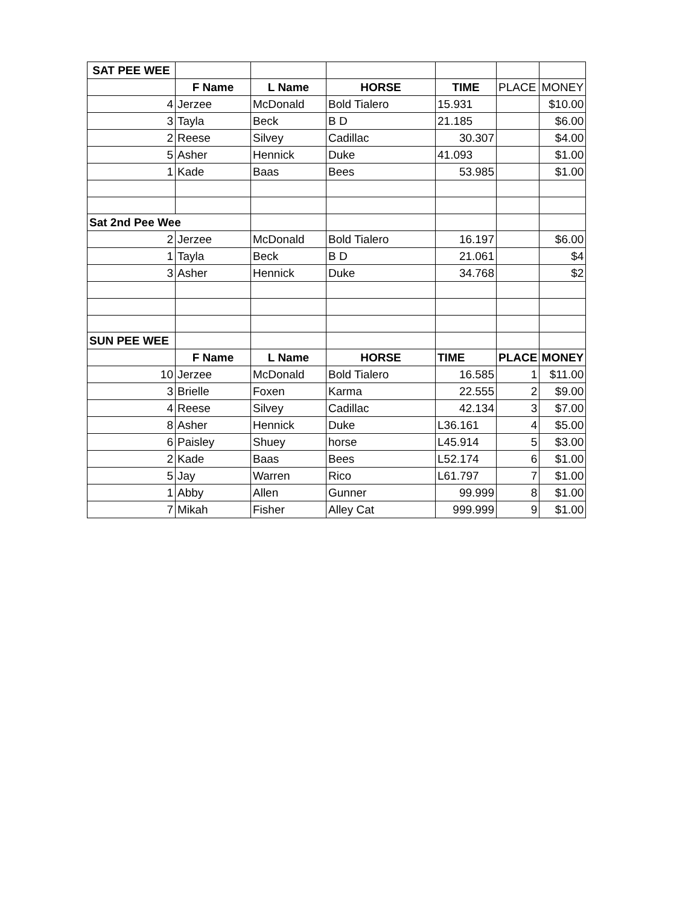| SAT PEE WEE | | | | | | |
| | F Name | L Name | HORSE | TIME | PLACE | MONEY |
| 4 | Jerzee | McDonald | Bold Tialero | 15.931 | | $10.00 |
| 3 | Tayla | Beck | B D | 21.185 | | $6.00 |
| 2 | Reese | Silvey | Cadillac | 30.307 | | $4.00 |
| 5 | Asher | Hennick | Duke | 41.093 | | $1.00 |
| 1 | Kade | Baas | Bees | 53.985 | | $1.00 |
| Sat 2nd Pee Wee | | | | | | |
| 2 | Jerzee | McDonald | Bold Tialero | 16.197 | | $6.00 |
| 1 | Tayla | Beck | B D | 21.061 | | $4 |
| 3 | Asher | Hennick | Duke | 34.768 | | $2 |
| SUN PEE WEE | | | | | | |
| | F Name | L Name | HORSE | TIME | PLACE | MONEY |
| 10 | Jerzee | McDonald | Bold Tialero | 16.585 | 1 | $11.00 |
| 3 | Brielle | Foxen | Karma | 22.555 | 2 | $9.00 |
| 4 | Reese | Silvey | Cadillac | 42.134 | 3 | $7.00 |
| 8 | Asher | Hennick | Duke | L36.161 | 4 | $5.00 |
| 6 | Paisley | Shuey | horse | L45.914 | 5 | $3.00 |
| 2 | Kade | Baas | Bees | L52.174 | 6 | $1.00 |
| 5 | Jay | Warren | Rico | L61.797 | 7 | $1.00 |
| 1 | Abby | Allen | Gunner | 99.999 | 8 | $1.00 |
| 7 | Mikah | Fisher | Alley Cat | 999.999 | 9 | $1.00 |